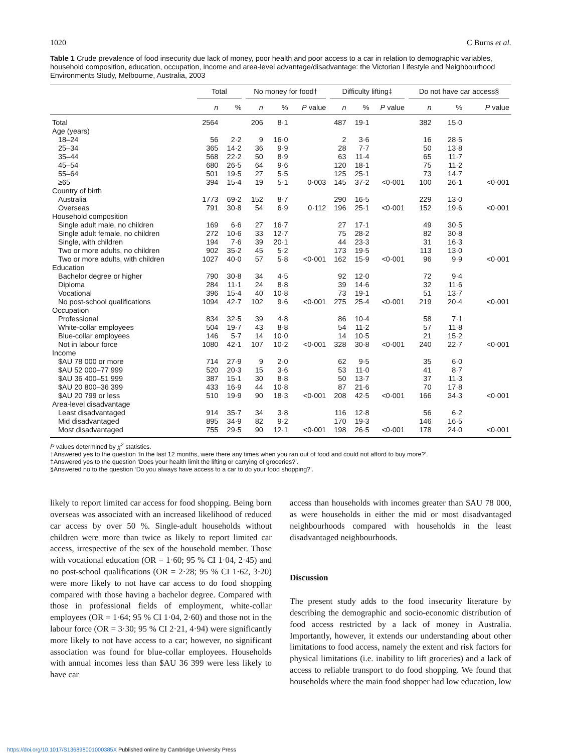1020 C Burns et al.
Table 1 Crude prevalence of food insecurity due lack of money, poor health and poor access to a car in relation to demographic variables, household composition, education, occupation, income and area-level advantage/disadvantage: the Victorian Lifestyle and Neighbourhood Environments Study, Melbourne, Australia, 2003
| | Total | | No money for food† | | | Difficulty lifting‡ | | | Do not have car access§ | | |
| --- | --- | --- | --- | --- | --- | --- | --- | --- | --- | --- | --- |
| | n | % | n | % | P value | n | % | P value | n | % | P value |
| Total | 2564 | | 206 | 8·1 | | 487 | 19·1 | | 382 | 15·0 | |
| Age (years) | | | | | | | | | | | |
| 18–24 | 56 | 2·2 | 9 | 16·0 | | 2 | 3·6 | | 16 | 28·5 | |
| 25–34 | 365 | 14·2 | 36 | 9·9 | | 28 | 7·7 | | 50 | 13·8 | |
| 35–44 | 568 | 22·2 | 50 | 8·9 | | 63 | 11·4 | | 65 | 11·7 | |
| 45–54 | 680 | 26·5 | 64 | 9·6 | | 120 | 18·1 | | 75 | 11·2 | |
| 55–64 | 501 | 19·5 | 27 | 5·5 | | 125 | 25·1 | | 73 | 14·7 | |
| ≥65 | 394 | 15·4 | 19 | 5·1 | 0·003 | 145 | 37·2 | <0·001 | 100 | 26·1 | <0·001 |
| Country of birth | | | | | | | | | | | |
| Australia | 1773 | 69·2 | 152 | 8·7 | | 290 | 16·5 | | 229 | 13·0 | |
| Overseas | 791 | 30·8 | 54 | 6·9 | 0·112 | 196 | 25·1 | <0·001 | 152 | 19·6 | <0·001 |
| Household composition | | | | | | | | | | | |
| Single adult male, no children | 169 | 6·6 | 27 | 16·7 | | 27 | 17·1 | | 49 | 30·5 | |
| Single adult female, no children | 272 | 10·6 | 33 | 12·7 | | 75 | 28·2 | | 82 | 30·8 | |
| Single, with children | 194 | 7·6 | 39 | 20·1 | | 44 | 23·3 | | 31 | 16·3 | |
| Two or more adults, no children | 902 | 35·2 | 45 | 5·2 | | 173 | 19·5 | | 113 | 13·0 | |
| Two or more adults, with children | 1027 | 40·0 | 57 | 5·8 | <0·001 | 162 | 15·9 | <0·001 | 96 | 9·9 | <0·001 |
| Education | | | | | | | | | | | |
| Bachelor degree or higher | 790 | 30·8 | 34 | 4·5 | | 92 | 12·0 | | 72 | 9·4 | |
| Diploma | 284 | 11·1 | 24 | 8·8 | | 39 | 14·6 | | 32 | 11·6 | |
| Vocational | 396 | 15·4 | 40 | 10·8 | | 73 | 19·1 | | 51 | 13·7 | |
| No post-school qualifications | 1094 | 42·7 | 102 | 9·6 | <0·001 | 275 | 25·4 | <0·001 | 219 | 20·4 | <0·001 |
| Occupation | | | | | | | | | | | |
| Professional | 834 | 32·5 | 39 | 4·8 | | 86 | 10·4 | | 58 | 7·1 | |
| White-collar employees | 504 | 19·7 | 43 | 8·8 | | 54 | 11·2 | | 57 | 11·8 | |
| Blue-collar employees | 146 | 5·7 | 14 | 10·0 | | 14 | 10·5 | | 21 | 15·2 | |
| Not in labour force | 1080 | 42·1 | 107 | 10·2 | <0·001 | 328 | 30·8 | <0·001 | 240 | 22·7 | <0·001 |
| Income | | | | | | | | | | | |
| $AU 78 000 or more | 714 | 27·9 | 9 | 2·0 | | 62 | 9·5 | | 35 | 6·0 | |
| $AU 52 000–77 999 | 520 | 20·3 | 15 | 3·6 | | 53 | 11·0 | | 41 | 8·7 | |
| $AU 36 400–51 999 | 387 | 15·1 | 30 | 8·8 | | 50 | 13·7 | | 37 | 11·3 | |
| $AU 20 800–36 399 | 433 | 16·9 | 44 | 10·8 | | 87 | 21·6 | | 70 | 17·8 | |
| $AU 20 799 or less | 510 | 19·9 | 90 | 18·3 | <0·001 | 208 | 42·5 | <0·001 | 166 | 34·3 | <0·001 |
| Area-level disadvantage | | | | | | | | | | | |
| Least disadvantaged | 914 | 35·7 | 34 | 3·8 | | 116 | 12·8 | | 56 | 6·2 | |
| Mid disadvantaged | 895 | 34·9 | 82 | 9·2 | | 170 | 19·3 | | 146 | 16·5 | |
| Most disadvantaged | 755 | 29·5 | 90 | 12·1 | <0·001 | 198 | 26·5 | <0·001 | 178 | 24·0 | <0·001 |
P values determined by χ<sup>2</sup> statistics.
†Answered yes to the question ‘In the last 12 months, were there any times when you ran out of food and could not afford to buy more?’.
‡Answered yes to the question ‘Does your health limit the lifting or carrying of groceries?’.
§Answered no to the question ‘Do you always have access to a car to do your food shopping?’.
likely to report limited car access for food shopping. Being born overseas was associated with an increased likelihood of reduced car access by over 50 %. Single-adult households without children were more than twice as likely to report limited car access, irrespective of the sex of the household member. Those with vocational education (OR = 1·60; 95 % CI 1·04, 2·45) and no post-school qualifications (OR = 2·28; 95 % CI 1·62, 3·20) were more likely to not have car access to do food shopping compared with those having a bachelor degree. Compared with those in professional fields of employment, white-collar employees (OR = 1·64; 95 % CI 1·04, 2·60) and those not in the labour force (OR = 3·30; 95 % CI 2·21, 4·94) were significantly more likely to not have access to a car; however, no significant association was found for blue-collar employees. Households with annual incomes less than $AU 36 399 were less likely to have car
access than households with incomes greater than $AU 78 000, as were households in either the mid or most disadvantaged neighbourhoods compared with households in the least disadvantaged neighbourhoods.
Discussion
The present study adds to the food insecurity literature by describing the demographic and socio-economic distribution of food access restricted by a lack of money in Australia. Importantly, however, it extends our understanding about other limitations to food access, namely the extent and risk factors for physical limitations (i.e. inability to lift groceries) and a lack of access to reliable transport to do food shopping. We found that households where the main food shopper had low education, low
https://doi.org/10.1017/S136898001000385X Published online by Cambridge University Press